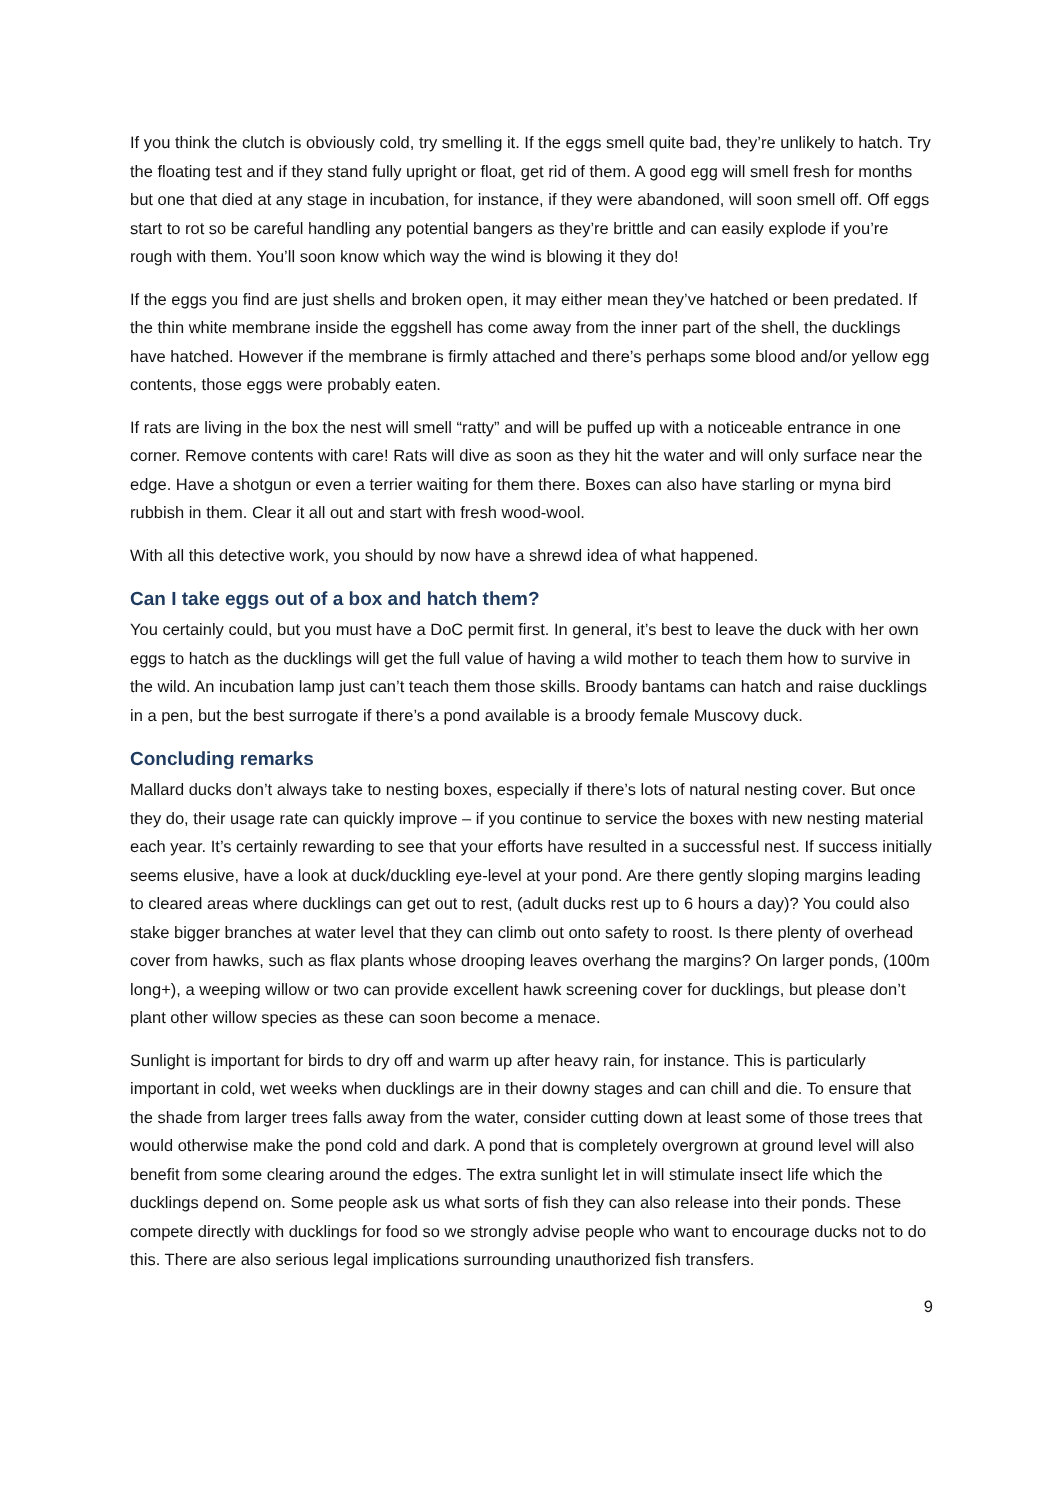If you think the clutch is obviously cold, try smelling it. If the eggs smell quite bad, they’re unlikely to hatch. Try the floating test and if they stand fully upright or float, get rid of them. A good egg will smell fresh for months but one that died at any stage in incubation, for instance, if they were abandoned, will soon smell off. Off eggs start to rot so be careful handling any potential bangers as they’re brittle and can easily explode if you’re rough with them. You’ll soon know which way the wind is blowing it they do!
If the eggs you find are just shells and broken open, it may either mean they’ve hatched or been predated. If the thin white membrane inside the eggshell has come away from the inner part of the shell, the ducklings have hatched. However if the membrane is firmly attached and there’s perhaps some blood and/or yellow egg contents, those eggs were probably eaten.
If rats are living in the box the nest will smell “ratty” and will be puffed up with a noticeable entrance in one corner. Remove contents with care! Rats will dive as soon as they hit the water and will only surface near the edge. Have a shotgun or even a terrier waiting for them there. Boxes can also have starling or myna bird rubbish in them. Clear it all out and start with fresh wood-wool.
With all this detective work, you should by now have a shrewd idea of what happened.
Can I take eggs out of a box and hatch them?
You certainly could, but you must have a DoC permit first. In general, it’s best to leave the duck with her own eggs to hatch as the ducklings will get the full value of having a wild mother to teach them how to survive in the wild. An incubation lamp just can’t teach them those skills. Broody bantams can hatch and raise ducklings in a pen, but the best surrogate if there’s a pond available is a broody female Muscovy duck.
Concluding remarks
Mallard ducks don’t always take to nesting boxes, especially if there’s lots of natural nesting cover. But once they do, their usage rate can quickly improve – if you continue to service the boxes with new nesting material each year. It’s certainly rewarding to see that your efforts have resulted in a successful nest. If success initially seems elusive, have a look at duck/duckling eye-level at your pond. Are there gently sloping margins leading to cleared areas where ducklings can get out to rest, (adult ducks rest up to 6 hours a day)? You could also stake bigger branches at water level that they can climb out onto safety to roost. Is there plenty of overhead cover from hawks, such as flax plants whose drooping leaves overhang the margins? On larger ponds, (100m long+), a weeping willow or two can provide excellent hawk screening cover for ducklings, but please don’t plant other willow species as these can soon become a menace.
Sunlight is important for birds to dry off and warm up after heavy rain, for instance. This is particularly important in cold, wet weeks when ducklings are in their downy stages and can chill and die. To ensure that the shade from larger trees falls away from the water, consider cutting down at least some of those trees that would otherwise make the pond cold and dark. A pond that is completely overgrown at ground level will also benefit from some clearing around the edges. The extra sunlight let in will stimulate insect life which the ducklings depend on. Some people ask us what sorts of fish they can also release into their ponds. These compete directly with ducklings for food so we strongly advise people who want to encourage ducks not to do this. There are also serious legal implications surrounding unauthorized fish transfers.
9